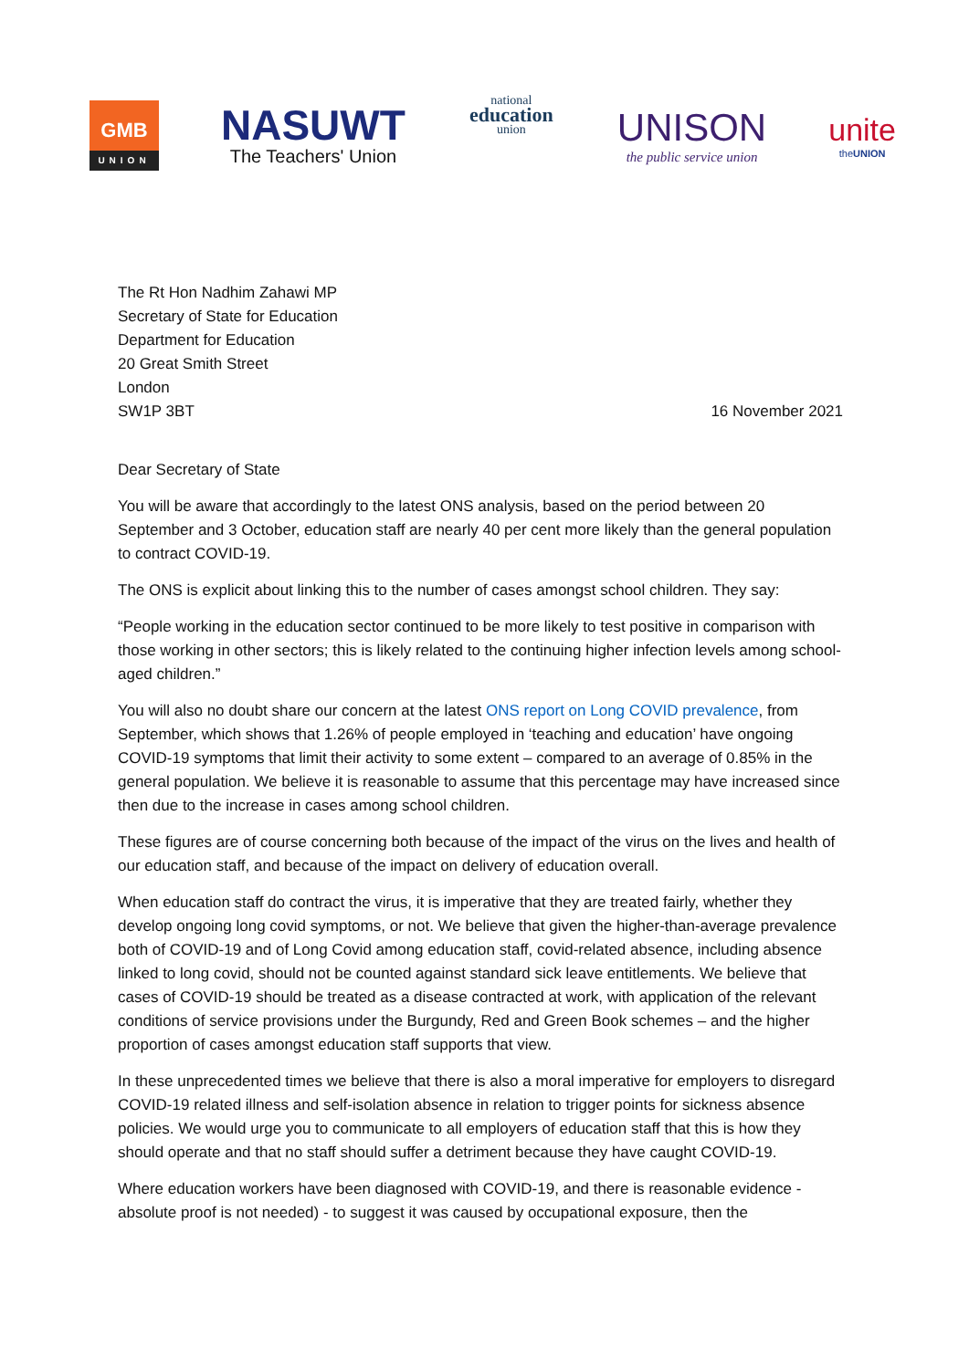GMB
UNION
NASUWT
The Teachers' Union
national
education
union
UNISON
the public service union
unite
theUNION
The Rt Hon Nadhim Zahawi MP
Secretary of State for Education
Department for Education
20 Great Smith Street
London
SW1P 3BT
16 November 2021
Dear Secretary of State
You will be aware that accordingly to the latest ONS analysis, based on the period between 20 September and 3 October, education staff are nearly 40 per cent more likely than the general population to contract COVID-19.
The ONS is explicit about linking this to the number of cases amongst school children. They say:
“People working in the education sector continued to be more likely to test positive in comparison with those working in other sectors; this is likely related to the continuing higher infection levels among school-aged children.”
You will also no doubt share our concern at the latest ONS report on Long COVID prevalence, from September, which shows that 1.26% of people employed in ‘teaching and education’ have ongoing COVID-19 symptoms that limit their activity to some extent – compared to an average of 0.85% in the general population. We believe it is reasonable to assume that this percentage may have increased since then due to the increase in cases among school children.
These figures are of course concerning both because of the impact of the virus on the lives and health of our education staff, and because of the impact on delivery of education overall.
When education staff do contract the virus, it is imperative that they are treated fairly, whether they develop ongoing long covid symptoms, or not. We believe that given the higher-than-average prevalence both of COVID-19 and of Long Covid among education staff, covid-related absence, including absence linked to long covid, should not be counted against standard sick leave entitlements. We believe that cases of COVID-19 should be treated as a disease contracted at work, with application of the relevant conditions of service provisions under the Burgundy, Red and Green Book schemes – and the higher proportion of cases amongst education staff supports that view.
In these unprecedented times we believe that there is also a moral imperative for employers to disregard COVID-19 related illness and self-isolation absence in relation to trigger points for sickness absence policies. We would urge you to communicate to all employers of education staff that this is how they should operate and that no staff should suffer a detriment because they have caught COVID-19.
Where education workers have been diagnosed with COVID-19, and there is reasonable evidence - absolute proof is not needed) - to suggest it was caused by occupational exposure, then the